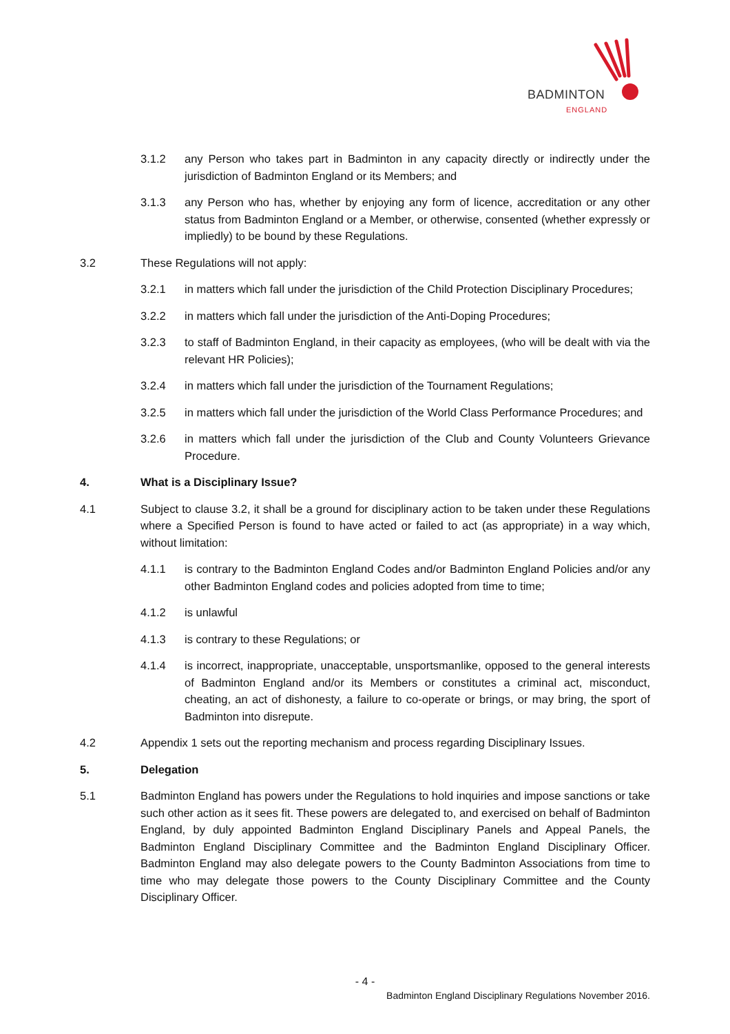BADMINTON
ENGLAND
3.1.2 any Person who takes part in Badminton in any capacity directly or indirectly under the jurisdiction of Badminton England or its Members; and
3.1.3 any Person who has, whether by enjoying any form of licence, accreditation or any other status from Badminton England or a Member, or otherwise, consented (whether expressly or impliedly) to be bound by these Regulations.
3.2 These Regulations will not apply:
3.2.1 in matters which fall under the jurisdiction of the Child Protection Disciplinary Procedures;
3.2.2 in matters which fall under the jurisdiction of the Anti-Doping Procedures;
3.2.3 to staff of Badminton England, in their capacity as employees, (who will be dealt with via the relevant HR Policies);
3.2.4 in matters which fall under the jurisdiction of the Tournament Regulations;
3.2.5 in matters which fall under the jurisdiction of the World Class Performance Procedures; and
3.2.6 in matters which fall under the jurisdiction of the Club and County Volunteers Grievance Procedure.
4. What is a Disciplinary Issue?
4.1 Subject to clause 3.2, it shall be a ground for disciplinary action to be taken under these Regulations where a Specified Person is found to have acted or failed to act (as appropriate) in a way which, without limitation:
4.1.1 is contrary to the Badminton England Codes and/or Badminton England Policies and/or any other Badminton England codes and policies adopted from time to time;
4.1.2 is unlawful
4.1.3 is contrary to these Regulations; or
4.1.4 is incorrect, inappropriate, unacceptable, unsportsmanlike, opposed to the general interests of Badminton England and/or its Members or constitutes a criminal act, misconduct, cheating, an act of dishonesty, a failure to co-operate or brings, or may bring, the sport of Badminton into disrepute.
4.2 Appendix 1 sets out the reporting mechanism and process regarding Disciplinary Issues.
5. Delegation
5.1 Badminton England has powers under the Regulations to hold inquiries and impose sanctions or take such other action as it sees fit. These powers are delegated to, and exercised on behalf of Badminton England, by duly appointed Badminton England Disciplinary Panels and Appeal Panels, the Badminton England Disciplinary Committee and the Badminton England Disciplinary Officer. Badminton England may also delegate powers to the County Badminton Associations from time to time who may delegate those powers to the County Disciplinary Committee and the County Disciplinary Officer.
- 4 -
Badminton England Disciplinary Regulations November 2016.